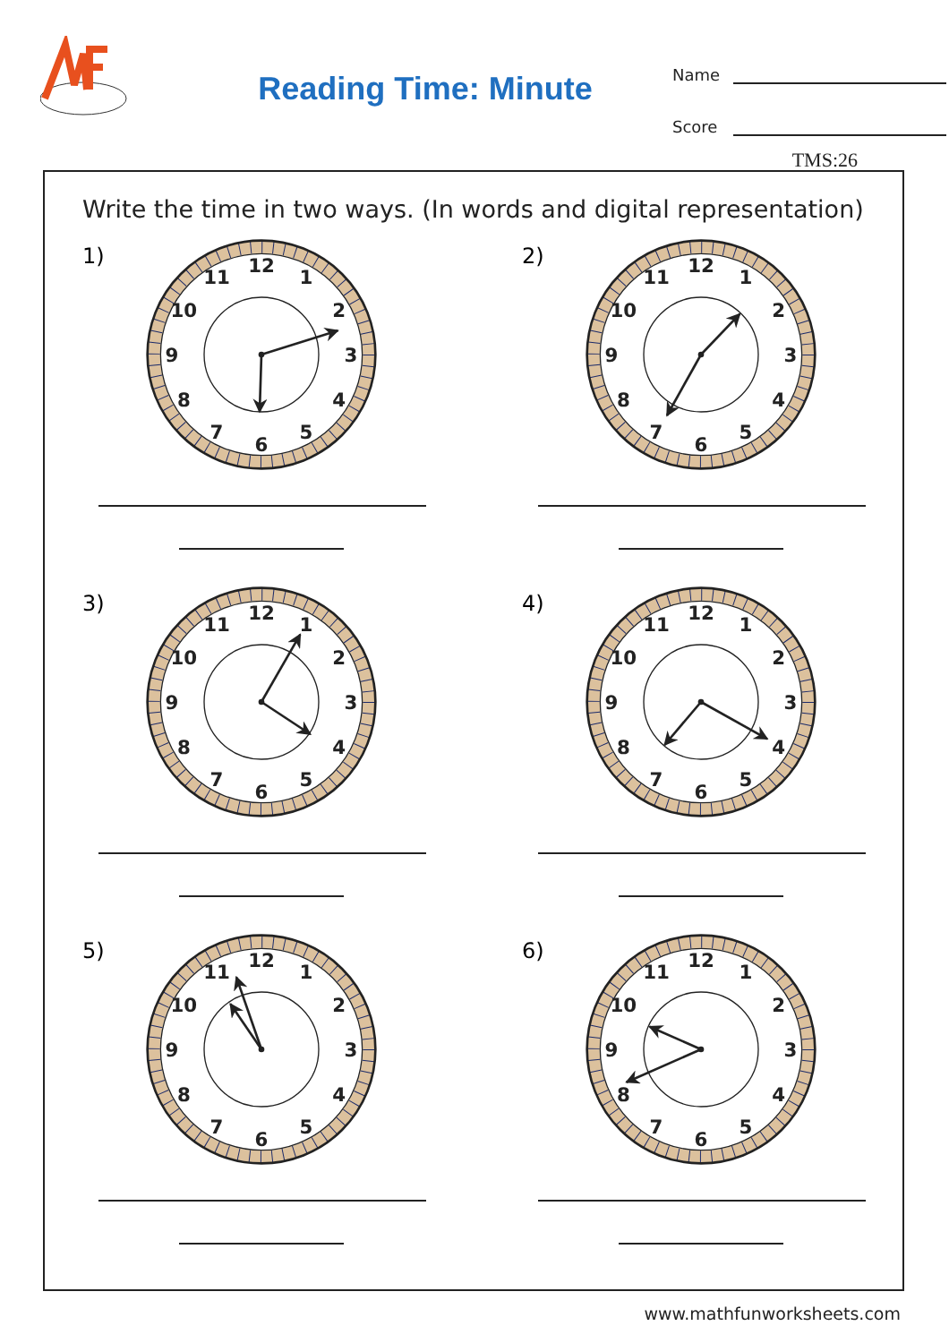Reading Time: Minute
Name
Score
TMS:26
Write the time in two ways. (In words and digital representation)
1)
12
1
2
3
4
5
6
7
8
9
10
11
2)
12
1
2
3
4
5
6
7
8
9
10
11
3)
12
1
2
3
4
5
6
7
8
9
10
11
4)
12
1
2
3
4
5
6
7
8
9
10
11
5)
12
1
2
3
4
5
6
7
8
9
10
11
6)
12
1
2
3
4
5
6
7
8
9
10
11
www.mathfunworksheets.com